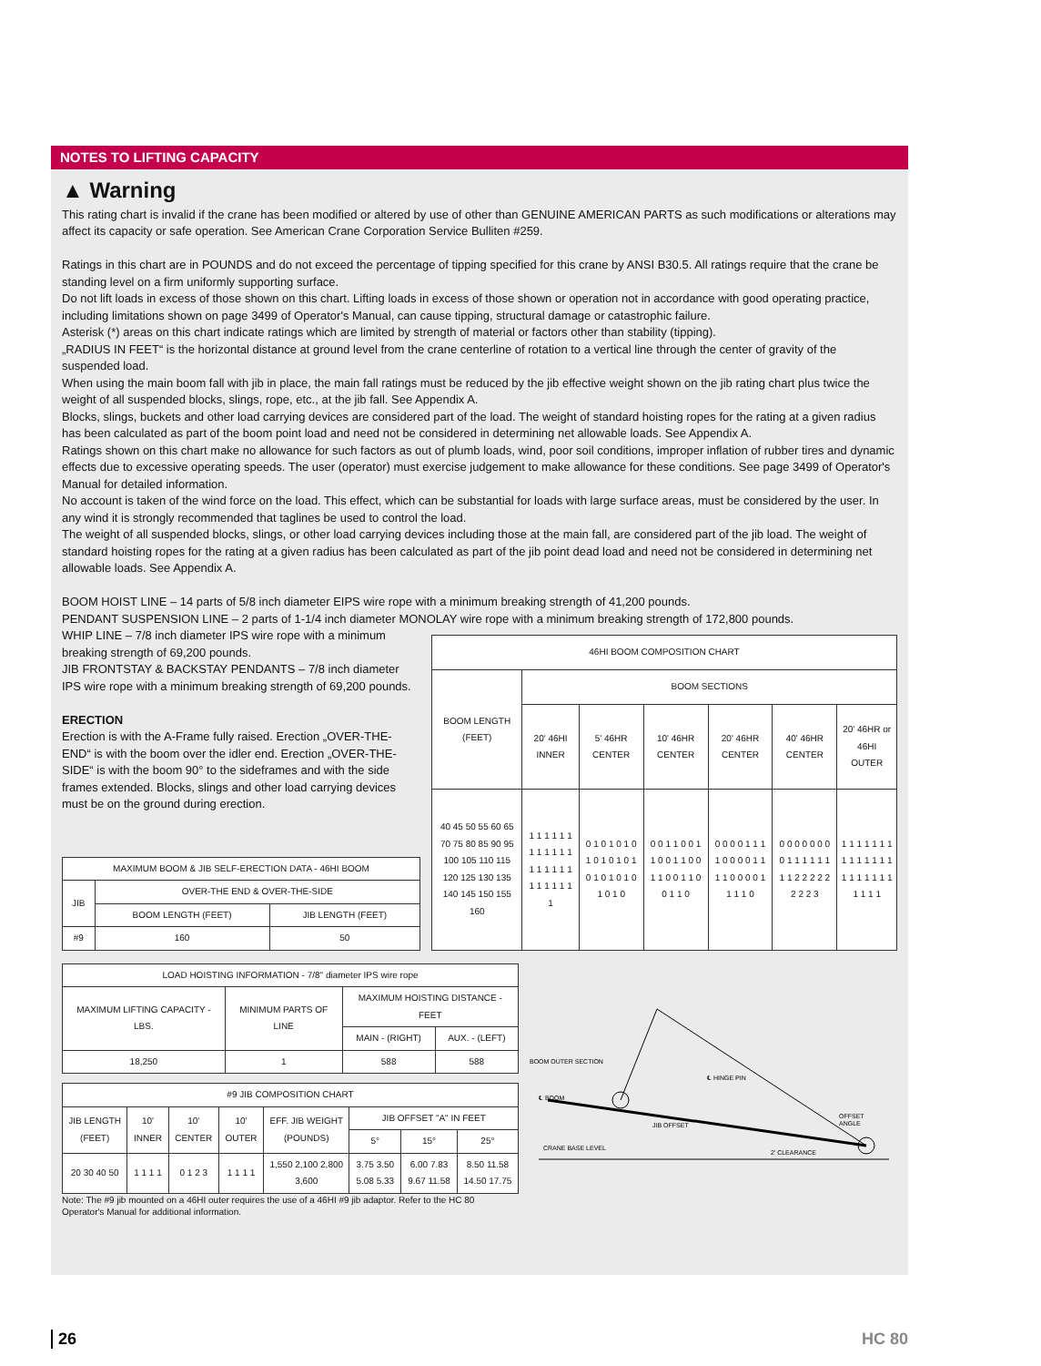NOTES TO LIFTING CAPACITY
▲ Warning
This rating chart is invalid if the crane has been modified or altered by use of other than GENUINE AMERICAN PARTS as such modifications or alterations may affect its capacity or safe operation. See American Crane Corporation Service Bulliten #259.
Ratings in this chart are in POUNDS and do not exceed the percentage of tipping specified for this crane by ANSI B30.5. All ratings require that the crane be standing level on a firm uniformly supporting surface.
Do not lift loads in excess of those shown on this chart. Lifting loads in excess of those shown or operation not in accordance with good operating practice, including limitations shown on page 3499 of Operator's Manual, can cause tipping, structural damage or catastrophic failure.
Asterisk (*) areas on this chart indicate ratings which are limited by strength of material or factors other than stability (tipping).
„RADIUS IN FEET“ is the horizontal distance at ground level from the crane centerline of rotation to a vertical line through the center of gravity of the suspended load.
When using the main boom fall with jib in place, the main fall ratings must be reduced by the jib effective weight shown on the jib rating chart plus twice the weight of all suspended blocks, slings, rope, etc., at the jib fall. See Appendix A.
Blocks, slings, buckets and other load carrying devices are considered part of the load. The weight of standard hoisting ropes for the rating at a given radius has been calculated as part of the boom point load and need not be considered in determining net allowable loads. See Appendix A.
Ratings shown on this chart make no allowance for such factors as out of plumb loads, wind, poor soil conditions, improper inflation of rubber tires and dynamic effects due to excessive operating speeds. The user (operator) must exercise judgement to make allowance for these conditions. See page 3499 of Operator's Manual for detailed information.
No account is taken of the wind force on the load. This effect, which can be substantial for loads with large surface areas, must be considered by the user. In any wind it is strongly recommended that taglines be used to control the load.
The weight of all suspended blocks, slings, or other load carrying devices including those at the main fall, are considered part of the jib load. The weight of standard hoisting ropes for the rating at a given radius has been calculated as part of the jib point dead load and need not be considered in determining net allowable loads. See Appendix A.
BOOM HOIST LINE – 14 parts of 5/8 inch diameter EIPS wire rope with a minimum breaking strength of 41,200 pounds.
PENDANT SUSPENSION LINE – 2 parts of 1-1/4 inch diameter MONOLAY wire rope with a minimum breaking strength of 172,800 pounds.
WHIP LINE – 7/8 inch diameter IPS wire rope with a minimum breaking strength of 69,200 pounds.
JIB FRONTSTAY & BACKSTAY PENDANTS – 7/8 inch diameter IPS wire rope with a minimum breaking strength of 69,200 pounds.
ERECTION
Erection is with the A-Frame fully raised. Erection „OVER-THE-END“ is with the boom over the idler end. Erection „OVER-THE-SIDE“ is with the boom 90° to the sideframes and with the side frames extended. Blocks, slings and other load carrying devices must be on the ground during erection.
| MAXIMUM BOOM & JIB SELF-ERECTION DATA - 46HI BOOM | | |
| --- | --- | --- |
| JIB | OVER-THE END & OVER-THE-SIDE | |
| | BOOM LENGTH (FEET) | JIB LENGTH (FEET) |
| #9 | 160 | 50 |
| 46HI BOOM COMPOSITION CHART | | | | | | |
| --- | --- | --- | --- | --- | --- | --- |
| BOOM LENGTH (FEET) | BOOM SECTIONS | | | | | |
| | 20' 46HI INNER | 5' 46HR CENTER | 10' 46HR CENTER | 20' 46HR CENTER | 40' 46HR CENTER | 20' 46HR or 46HI OUTER |
| 40 45 50 55 60 65 70 75 80 85 90 95 100 105 110 115 120 125 130 135 140 145 150 155 160 | 1 1 1 1 1 1 1 1 1 1 1 1 1 1 1 1 1 1 1 1 1 1 1 1 1 | 0 1 0 1 0 1 0 1 0 1 0 1 0 1 0 1 0 1 0 1 0 1 0 1 0 | 0 0 1 1 0 0 1 1 0 0 1 1 0 0 1 1 0 0 1 1 0 0 1 1 0 | 0 0 0 0 1 1 1 1 0 0 0 0 1 1 1 1 0 0 0 0 1 1 1 1 0 | 0 0 0 0 0 0 0 0 1 1 1 1 1 1 1 1 2 2 2 2 2 2 2 2 3 | 1 1 1 1 1 1 1 1 1 1 1 1 1 1 1 1 1 1 1 1 1 1 1 1 1 |
| LOAD HOISTING INFORMATION - 7/8" diameter IPS wire rope | | | |
| --- | --- | --- | --- |
| MAXIMUM LIFTING CAPACITY - LBS. | MINIMUM PARTS OF LINE | MAXIMUM HOISTING DISTANCE - FEET | |
| | | MAIN - (RIGHT) | AUX. - (LEFT) |
| 18,250 | 1 | 588 | 588 |
| #9 JIB COMPOSITION CHART | | | | | | | |
| --- | --- | --- | --- | --- | --- | --- | --- |
| JIB LENGTH (FEET) | 10' INNER | 10' CENTER | 10' OUTER | EFF. JIB WEIGHT (POUNDS) | JIB OFFSET "A" IN FEET | | |
| | | | | | 5° | 15° | 25° |
| 20 30 40 50 | 1 1 1 1 | 0 1 2 3 | 1 1 1 1 | 1,550 2,100 2,800 3,600 | 3.75 3.50 5.08 5.33 | 6.00 7.83 9.67 11.58 | 8.50 11.58 14.50 17.75 |
Note: The #9 jib mounted on a 46HI outer requires the use of a 46HI #9 jib adaptor. Refer to the HC 80 Operator's Manual for additional information.
BOOM OUTER SECTION
℄ BOOM
℄ HINGE PIN
OFFSET
ANGLE
JIB OFFSET
CRANE BASE LEVEL
2' CLEARANCE
26 HC 80